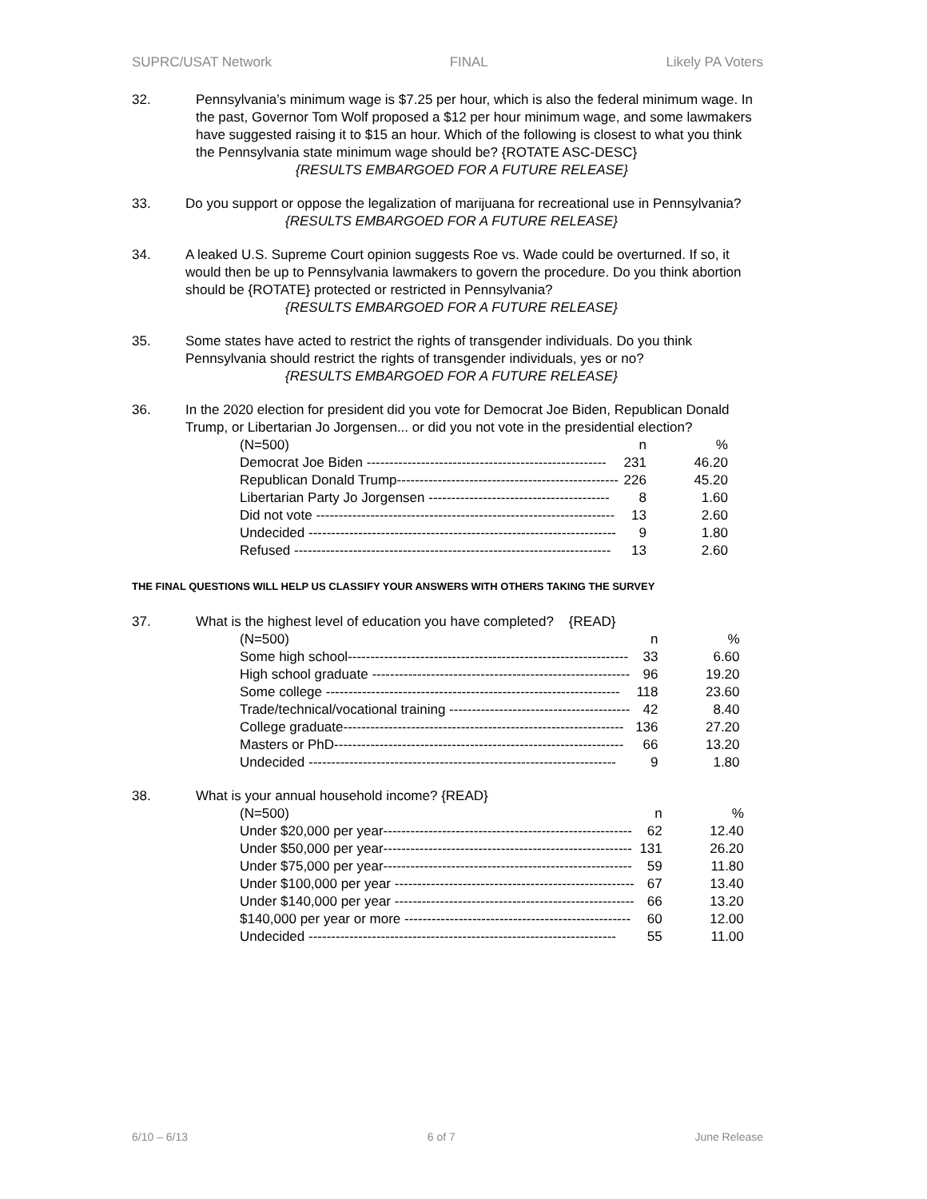SUPRC/USAT Network FINAL Likely PA Voters
32. Pennsylvania’s minimum wage is $7.25 per hour, which is also the federal minimum wage. In the past, Governor Tom Wolf proposed a $12 per hour minimum wage, and some lawmakers have suggested raising it to $15 an hour. Which of the following is closest to what you think the Pennsylvania state minimum wage should be? {ROTATE ASC-DESC}
{RESULTS EMBARGOED FOR A FUTURE RELEASE}
33. Do you support or oppose the legalization of marijuana for recreational use in Pennsylvania?
{RESULTS EMBARGOED FOR A FUTURE RELEASE}
34. A leaked U.S. Supreme Court opinion suggests Roe vs. Wade could be overturned. If so, it would then be up to Pennsylvania lawmakers to govern the procedure. Do you think abortion should be {ROTATE} protected or restricted in Pennsylvania?
{RESULTS EMBARGOED FOR A FUTURE RELEASE}
35. Some states have acted to restrict the rights of transgender individuals. Do you think Pennsylvania should restrict the rights of transgender individuals, yes or no?
{RESULTS EMBARGOED FOR A FUTURE RELEASE}
36. In the 2020 election for president did you vote for Democrat Joe Biden, Republican Donald Trump, or Libertarian Jo Jorgensen... or did you not vote in the presidential election?
| (N=500) | n | % |
| Democrat Joe Biden ----------------------------------------------------- | 231 | 46.20 |
| Republican Donald Trump------------------------------------------------- | 226 | 45.20 |
| Libertarian Party Jo Jorgensen ---------------------------------------- | 8 | 1.60 |
| Did not vote ------------------------------------------------------------------ | 13 | 2.60 |
| Undecided -------------------------------------------------------------------- | 9 | 1.80 |
| Refused ---------------------------------------------------------------------- | 13 | 2.60 |
THE FINAL QUESTIONS WILL HELP US CLASSIFY YOUR ANSWERS WITH OTHERS TAKING THE SURVEY
37. What is the highest level of education you have completed? {READ}
| (N=500) | n | % |
| Some high school-------------------------------------------------------------- | 33 | 6.60 |
| High school graduate --------------------------------------------------------- | 96 | 19.20 |
| Some college ----------------------------------------------------------------- | 118 | 23.60 |
| Trade/technical/vocational training ---------------------------------------- | 42 | 8.40 |
| College graduate-------------------------------------------------------------- | 136 | 27.20 |
| Masters or PhD---------------------------------------------------------------- | 66 | 13.20 |
| Undecided -------------------------------------------------------------------- | 9 | 1.80 |
38. What is your annual household income? {READ}
| (N=500) | n | % |
| Under $20,000 per year------------------------------------------------------- | 62 | 12.40 |
| Under $50,000 per year------------------------------------------------------- | 131 | 26.20 |
| Under $75,000 per year------------------------------------------------------- | 59 | 11.80 |
| Under $100,000 per year ----------------------------------------------------- | 67 | 13.40 |
| Under $140,000 per year ----------------------------------------------------- | 66 | 13.20 |
| $140,000 per year or more -------------------------------------------------- | 60 | 12.00 |
| Undecided -------------------------------------------------------------------- | 55 | 11.00 |
6/10 – 6/13 6 of 7 June Release